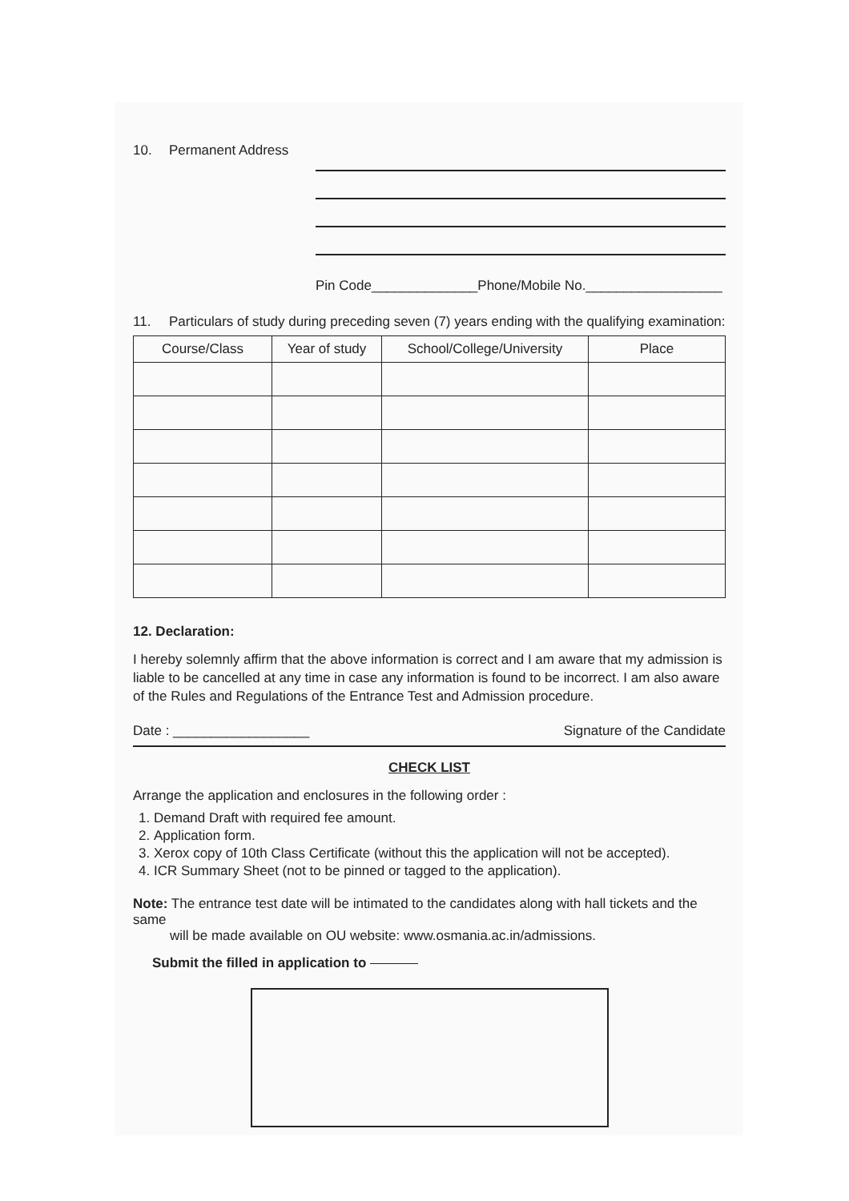10. Permanent Address
Pin Code______________Phone/Mobile No.__________________
11. Particulars of study during preceding seven (7) years ending with the qualifying examination:
| Course/Class | Year of study | School/College/University | Place |
| --- | --- | --- | --- |
12. Declaration:
I hereby solemnly affirm that the above information is correct and I am aware that my admission is liable to be cancelled at any time in case any information is found to be incorrect. I am also aware of the Rules and Regulations of the Entrance Test and Admission procedure.
Date : __________________ Signature of the Candidate
CHECK LIST
Arrange the application and enclosures in the following order :
1. Demand Draft with required fee amount.
2. Application form.
3. Xerox copy of 10th Class Certificate (without this the application will not be accepted).
4. ICR Summary Sheet (not to be pinned or tagged to the application).
Note: The entrance test date will be intimated to the candidates along with hall tickets and the same
will be made available on OU website: www.osmania.ac.in/admissions.
Submit the filled in application to